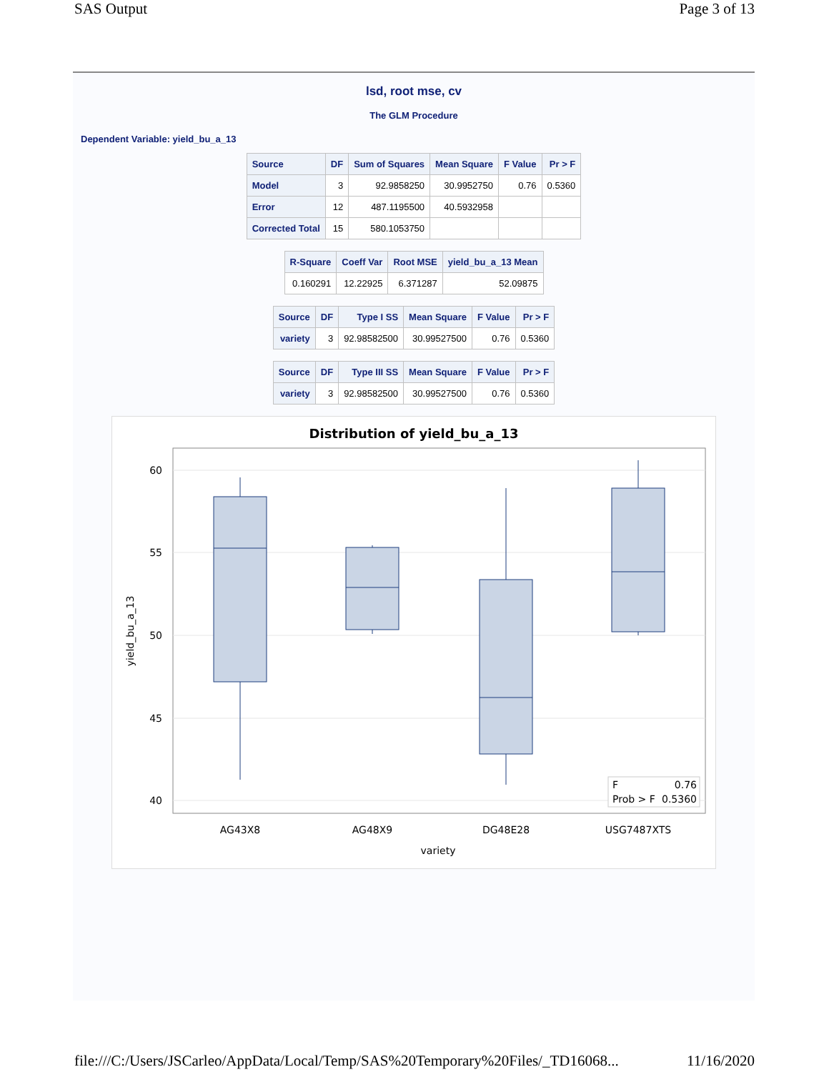SAS Output Page 3 of 13
lsd, root mse, cv
The GLM Procedure
Dependent Variable: yield_bu_a_13
| Source | DF | Sum of Squares | Mean Square | F Value | Pr > F |
| --- | --- | --- | --- | --- | --- |
| Model | 3 | 92.9858250 | 30.9952750 | 0.76 | 0.5360 |
| Error | 12 | 487.1195500 | 40.5932958 | | |
| Corrected Total | 15 | 580.1053750 | | | |
| R-Square | Coeff Var | Root MSE | yield_bu_a_13 Mean |
| --- | --- | --- | --- |
| 0.160291 | 12.22925 | 6.371287 | 52.09875 |
| Source | DF | Type I SS | Mean Square | F Value | Pr > F |
| --- | --- | --- | --- | --- | --- |
| variety | 3 | 92.98582500 | 30.99527500 | 0.76 | 0.5360 |
| Source | DF | Type III SS | Mean Square | F Value | Pr > F |
| --- | --- | --- | --- | --- | --- |
| variety | 3 | 92.98582500 | 30.99527500 | 0.76 | 0.5360 |
Distribution of yield_bu_a_13
60
55
50
45
40
yield_bu_a_13
AG43X8
AG48X9
DG48E28
USG7487XTS
variety
F
0.76
Prob > F
0.5360
file:///C:/Users/JSCarleo/AppData/Local/Temp/SAS%20Temporary%20Files/_TD16068... 11/16/2020